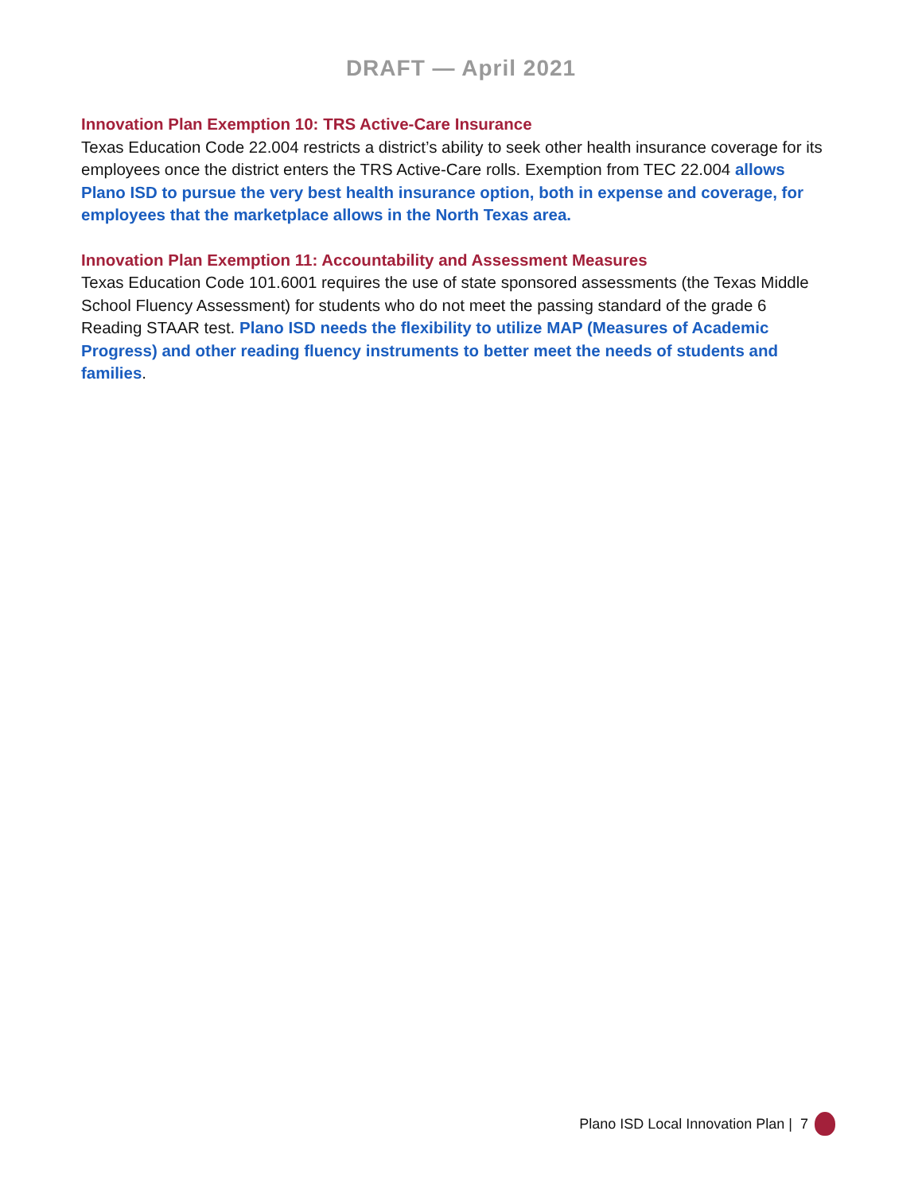DRAFT — April 2021
Innovation Plan Exemption 10: TRS Active-Care Insurance
Texas Education Code 22.004 restricts a district’s ability to seek other health insurance coverage for its employees once the district enters the TRS Active-Care rolls. Exemption from TEC 22.004 allows Plano ISD to pursue the very best health insurance option, both in expense and coverage, for employees that the marketplace allows in the North Texas area.
Innovation Plan Exemption 11: Accountability and Assessment Measures
Texas Education Code 101.6001 requires the use of state sponsored assessments (the Texas Middle School Fluency Assessment) for students who do not meet the passing standard of the grade 6 Reading STAAR test. Plano ISD needs the flexibility to utilize MAP (Measures of Academic Progress) and other reading fluency instruments to better meet the needs of students and families.
Plano ISD Local Innovation Plan | 7